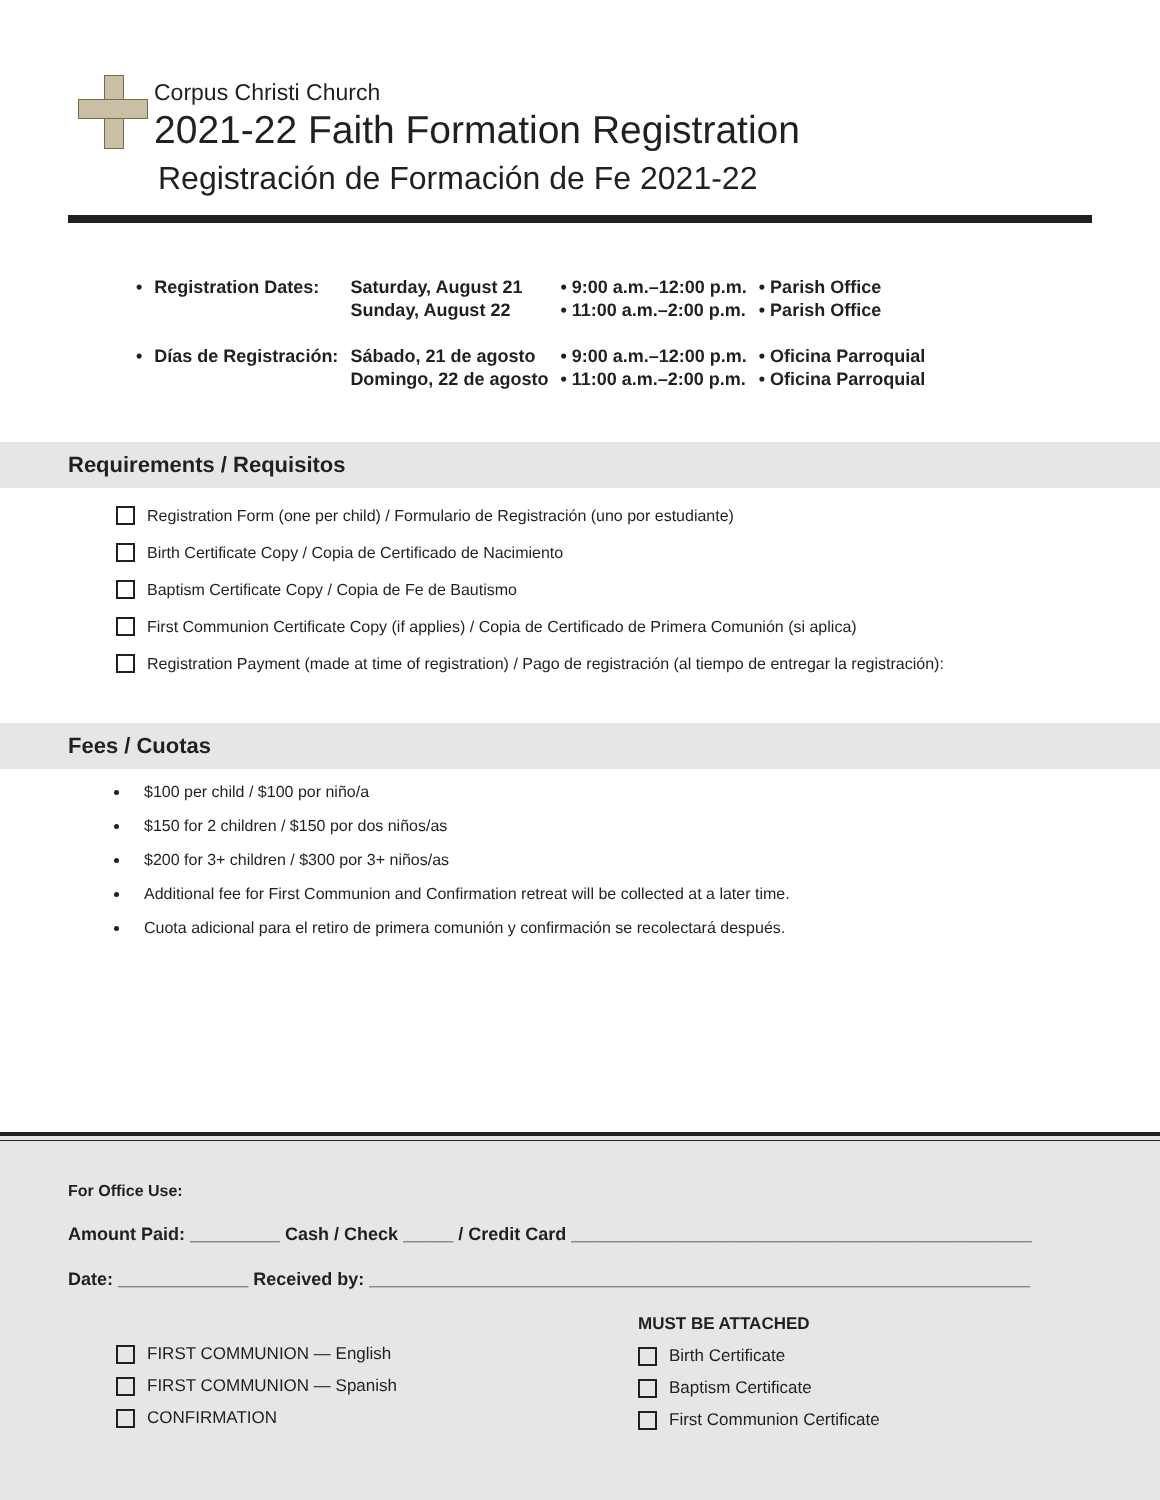Corpus Christi Church
2021-22 Faith Formation Registration
Registración de Formación de Fe 2021-22
| • | Registration Dates: | Saturday, August 21 Sunday, August 22 | • 9:00 a.m.–12:00 p.m. • 11:00 a.m.–2:00 p.m. | • Parish Office • Parish Office |
| • | Días de Registración: | Sábado, 21 de agosto Domingo, 22 de agosto | • 9:00 a.m.–12:00 p.m. • 11:00 a.m.–2:00 p.m. | • Oficina Parroquial • Oficina Parroquial |
Requirements / Requisitos
Registration Form (one per child) / Formulario de Registración (uno por estudiante)
Birth Certificate Copy / Copia de Certificado de Nacimiento
Baptism Certificate Copy / Copia de Fe de Bautismo
First Communion Certificate Copy (if applies) / Copia de Certificado de Primera Comunión (si aplica)
Registration Payment (made at time of registration) / Pago de registración (al tiempo de entregar la registración):
Fees / Cuotas
$100 per child / $100 por niño/a
$150 for 2 children / $150 por dos niños/as
$200 for 3+ children / $300 por 3+ niños/as
Additional fee for First Communion and Confirmation retreat will be collected at a later time.
Cuota adicional para el retiro de primera comunión y confirmación se recolectará después.
For Office Use:
Amount Paid: _________ Cash / Check _____ / Credit Card ______________________________________________
Date: _____________ Received by: __________________________________________________________________
FIRST COMMUNION — English
FIRST COMMUNION — Spanish
CONFIRMATION
MUST BE ATTACHED
Birth Certificate
Baptism Certificate
First Communion Certificate